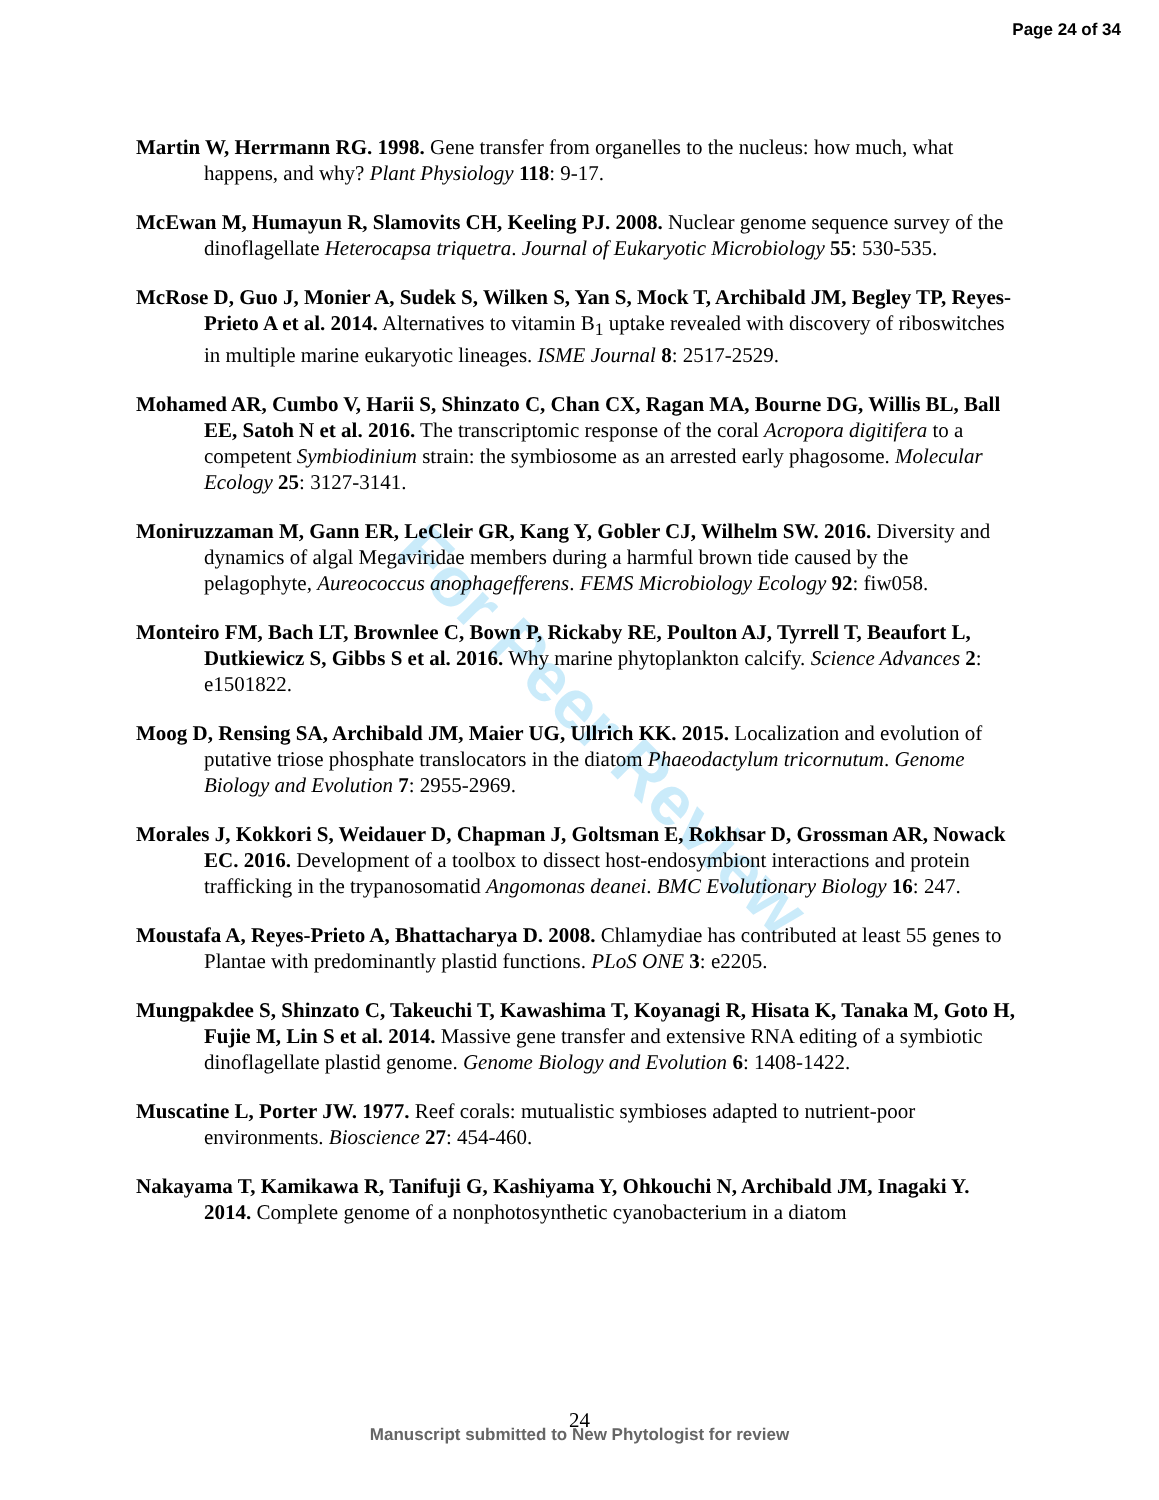For Peer Review
Page 24 of 34
Martin W, Herrmann RG. 1998. Gene transfer from organelles to the nucleus: how much, what happens, and why? Plant Physiology 118: 9-17.
McEwan M, Humayun R, Slamovits CH, Keeling PJ. 2008. Nuclear genome sequence survey of the dinoflagellate Heterocapsa triquetra. Journal of Eukaryotic Microbiology 55: 530-535.
McRose D, Guo J, Monier A, Sudek S, Wilken S, Yan S, Mock T, Archibald JM, Begley TP, Reyes-Prieto A et al. 2014. Alternatives to vitamin B<sub>1</sub> uptake revealed with discovery of riboswitches in multiple marine eukaryotic lineages. ISME Journal 8: 2517-2529.
Mohamed AR, Cumbo V, Harii S, Shinzato C, Chan CX, Ragan MA, Bourne DG, Willis BL, Ball EE, Satoh N et al. 2016. The transcriptomic response of the coral Acropora digitifera to a competent Symbiodinium strain: the symbiosome as an arrested early phagosome. Molecular Ecology 25: 3127-3141.
Moniruzzaman M, Gann ER, LeCleir GR, Kang Y, Gobler CJ, Wilhelm SW. 2016. Diversity and dynamics of algal Megaviridae members during a harmful brown tide caused by the pelagophyte, Aureococcus anophagefferens. FEMS Microbiology Ecology 92: fiw058.
Monteiro FM, Bach LT, Brownlee C, Bown P, Rickaby RE, Poulton AJ, Tyrrell T, Beaufort L, Dutkiewicz S, Gibbs S et al. 2016. Why marine phytoplankton calcify. Science Advances 2: e1501822.
Moog D, Rensing SA, Archibald JM, Maier UG, Ullrich KK. 2015. Localization and evolution of putative triose phosphate translocators in the diatom Phaeodactylum tricornutum. Genome Biology and Evolution 7: 2955-2969.
Morales J, Kokkori S, Weidauer D, Chapman J, Goltsman E, Rokhsar D, Grossman AR, Nowack EC. 2016. Development of a toolbox to dissect host-endosymbiont interactions and protein trafficking in the trypanosomatid Angomonas deanei. BMC Evolutionary Biology 16: 247.
Moustafa A, Reyes-Prieto A, Bhattacharya D. 2008. Chlamydiae has contributed at least 55 genes to Plantae with predominantly plastid functions. PLoS ONE 3: e2205.
Mungpakdee S, Shinzato C, Takeuchi T, Kawashima T, Koyanagi R, Hisata K, Tanaka M, Goto H, Fujie M, Lin S et al. 2014. Massive gene transfer and extensive RNA editing of a symbiotic dinoflagellate plastid genome. Genome Biology and Evolution 6: 1408-1422.
Muscatine L, Porter JW. 1977. Reef corals: mutualistic symbioses adapted to nutrient-poor environments. Bioscience 27: 454-460.
Nakayama T, Kamikawa R, Tanifuji G, Kashiyama Y, Ohkouchi N, Archibald JM, Inagaki Y. 2014. Complete genome of a nonphotosynthetic cyanobacterium in a diatom
24
Manuscript submitted to New Phytologist for review